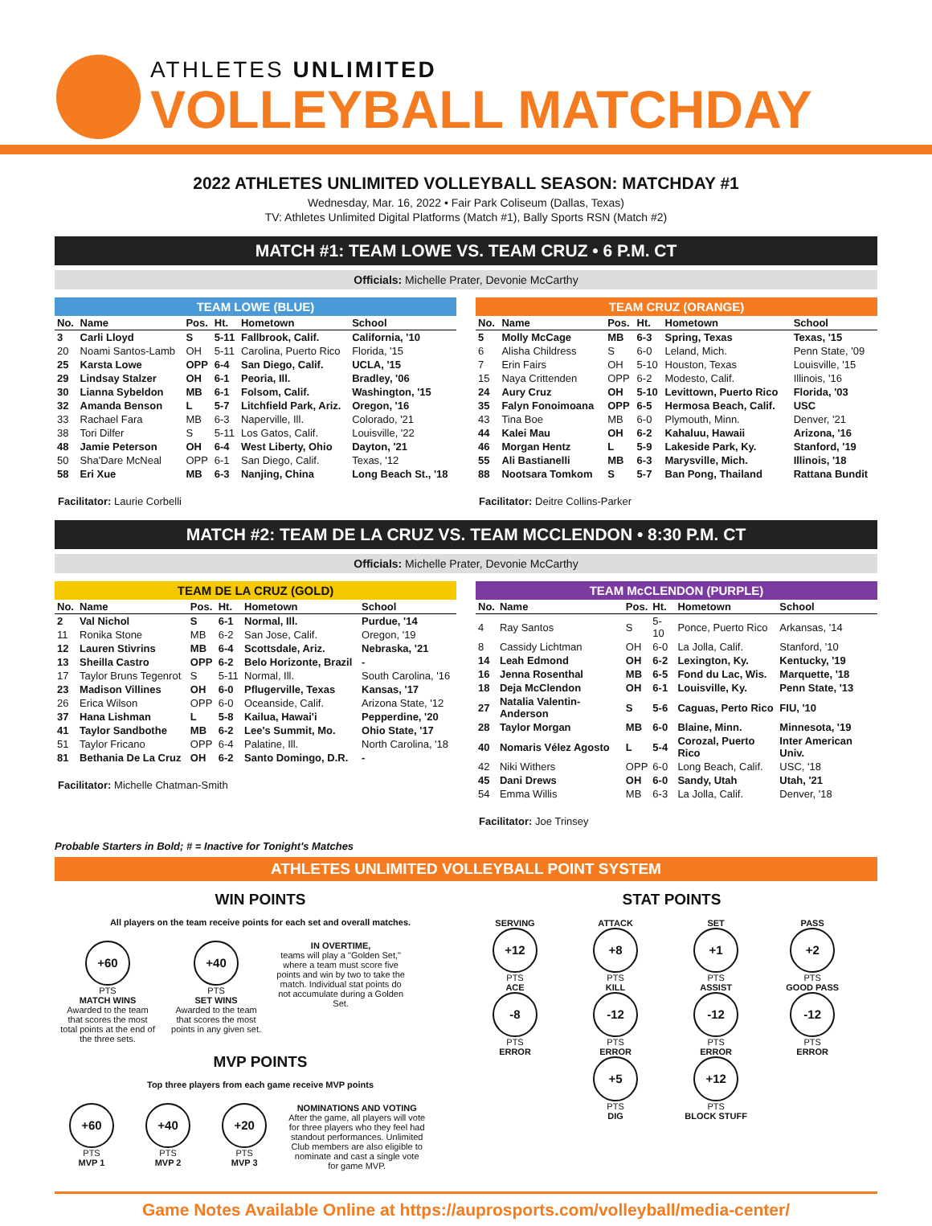ATHLETES UNLIMITED
VOLLEYBALL MATCHDAY
2022 ATHLETES UNLIMITED VOLLEYBALL SEASON: MATCHDAY #1
Wednesday, Mar. 16, 2022 • Fair Park Coliseum (Dallas, Texas)
TV: Athletes Unlimited Digital Platforms (Match #1), Bally Sports RSN (Match #2)
MATCH #1: TEAM LOWE VS. TEAM CRUZ • 6 P.M. CT
Officials: Michelle Prater, Devonie McCarthy
TEAM LOWE (BLUE)
| No. | Name | Pos. | Ht. | Hometown | School |
| --- | --- | --- | --- | --- | --- |
| 3 | Carli Lloyd | S | 5-11 | Fallbrook, Calif. | California, '10 |
| 20 | Noami Santos-Lamb | OH | 5-11 | Carolina, Puerto Rico | Florida, '15 |
| 25 | Karsta Lowe | OPP | 6-4 | San Diego, Calif. | UCLA, '15 |
| 29 | Lindsay Stalzer | OH | 6-1 | Peoria, Ill. | Bradley, '06 |
| 30 | Lianna Sybeldon | MB | 6-1 | Folsom, Calif. | Washington, '15 |
| 32 | Amanda Benson | L | 5-7 | Litchfield Park, Ariz. | Oregon, '16 |
| 33 | Rachael Fara | MB | 6-3 | Naperville, Ill. | Colorado, '21 |
| 38 | Tori Dilfer | S | 5-11 | Los Gatos, Calif. | Louisville, '22 |
| 48 | Jamie Peterson | OH | 6-4 | West Liberty, Ohio | Dayton, '21 |
| 50 | Sha'Dare McNeal | OPP | 6-1 | San Diego, Calif. | Texas, '12 |
| 58 | Eri Xue | MB | 6-3 | Nanjing, China | Long Beach St., '18 |
Facilitator: Laurie Corbelli
TEAM CRUZ (ORANGE)
| No. | Name | Pos. | Ht. | Hometown | School |
| --- | --- | --- | --- | --- | --- |
| 5 | Molly McCage | MB | 6-3 | Spring, Texas | Texas, '15 |
| 6 | Alisha Childress | S | 6-0 | Leland, Mich. | Penn State, '09 |
| 7 | Erin Fairs | OH | 5-10 | Houston, Texas | Louisville, '15 |
| 15 | Naya Crittenden | OPP | 6-2 | Modesto, Calif. | Illinois, '16 |
| 24 | Aury Cruz | OH | 5-10 | Levittown, Puerto Rico | Florida, '03 |
| 35 | Falyn Fonoimoana | OPP | 6-5 | Hermosa Beach, Calif. | USC |
| 43 | Tina Boe | MB | 6-0 | Plymouth, Minn. | Denver, '21 |
| 44 | Kalei Mau | OH | 6-2 | Kahaluu, Hawaii | Arizona, '16 |
| 46 | Morgan Hentz | L | 5-9 | Lakeside Park, Ky. | Stanford, '19 |
| 55 | Ali Bastianelli | MB | 6-3 | Marysville, Mich. | Illinois, '18 |
| 88 | Nootsara Tomkom | S | 5-7 | Ban Pong, Thailand | Rattana Bundit |
Facilitator: Deitre Collins-Parker
MATCH #2: TEAM DE LA CRUZ VS. TEAM MCCLENDON • 8:30 P.M. CT
Officials: Michelle Prater, Devonie McCarthy
TEAM DE LA CRUZ (GOLD)
| No. | Name | Pos. | Ht. | Hometown | School |
| --- | --- | --- | --- | --- | --- |
| 2 | Val Nichol | S | 6-1 | Normal, Ill. | Purdue, '14 |
| 11 | Ronika Stone | MB | 6-2 | San Jose, Calif. | Oregon, '19 |
| 12 | Lauren Stivrins | MB | 6-4 | Scottsdale, Ariz. | Nebraska, '21 |
| 13 | Sheilla Castro | OPP | 6-2 | Belo Horizonte, Brazil | - |
| 17 | Taylor Bruns Tegenrot | S | 5-11 | Normal, Ill. | South Carolina, '16 |
| 23 | Madison Villines | OH | 6-0 | Pflugerville, Texas | Kansas, '17 |
| 26 | Erica Wilson | OPP | 6-0 | Oceanside, Calif. | Arizona State, '12 |
| 37 | Hana Lishman | L | 5-8 | Kailua, Hawai'i | Pepperdine, '20 |
| 41 | Taylor Sandbothe | MB | 6-2 | Lee's Summit, Mo. | Ohio State, '17 |
| 51 | Taylor Fricano | OPP | 6-4 | Palatine, Ill. | North Carolina, '18 |
| 81 | Bethania De La Cruz | OH | 6-2 | Santo Domingo, D.R. | - |
Facilitator: Michelle Chatman-Smith
TEAM McCLENDON (PURPLE)
| No. | Name | Pos. | Ht. | Hometown | School |
| --- | --- | --- | --- | --- | --- |
| 4 | Ray Santos | S | 5-10 | Ponce, Puerto Rico | Arkansas, '14 |
| 8 | Cassidy Lichtman | OH | 6-0 | La Jolla, Calif. | Stanford, '10 |
| 14 | Leah Edmond | OH | 6-2 | Lexington, Ky. | Kentucky, '19 |
| 16 | Jenna Rosenthal | MB | 6-5 | Fond du Lac, Wis. | Marquette, '18 |
| 18 | Deja McClendon | OH | 6-1 | Louisville, Ky. | Penn State, '13 |
| 27 | Natalia Valentin-Anderson | S | 5-6 | Caguas, Perto Rico | FIU, '10 |
| 28 | Taylor Morgan | MB | 6-0 | Blaine, Minn. | Minnesota, '19 |
| 40 | Nomaris Vélez Agosto | L | 5-4 | Corozal, Puerto Rico | Inter American Univ. |
| 42 | Niki Withers | OPP | 6-0 | Long Beach, Calif. | USC, '18 |
| 45 | Dani Drews | OH | 6-0 | Sandy, Utah | Utah, '21 |
| 54 | Emma Willis | MB | 6-3 | La Jolla, Calif. | Denver, '18 |
Facilitator: Joe Trinsey
Probable Starters in Bold; # = Inactive for Tonight's Matches
ATHLETES UNLIMITED VOLLEYBALL POINT SYSTEM
WIN POINTS
All players on the team receive points for each set and overall matches.
+60
PTS
MATCH WINS
Awarded to the team that scores the most total points at the end of the three sets.
+40
PTS
SET WINS
Awarded to the team that scores the most points in any given set.
IN OVERTIME,
teams will play a "Golden Set," where a team must score five points and win by two to take the match. Individual stat points do not accumulate during a Golden Set.
MVP POINTS
Top three players from each game receive MVP points
+60
PTS
MVP 1
+40
PTS
MVP 2
+20
PTS
MVP 3
NOMINATIONS AND VOTING
After the game, all players will vote for three players who they feel had standout performances. Unlimited Club members are also eligible to nominate and cast a single vote for game MVP.
STAT POINTS
SERVING
+12
PTS
ACE
-8
PTS
ERROR
ATTACK
+8
PTS
KILL
-12
PTS
ERROR
+5
PTS
DIG
SET
+1
PTS
ASSIST
-12
PTS
ERROR
+12
PTS
BLOCK STUFF
PASS
+2
PTS
GOOD PASS
-12
PTS
ERROR
Game Notes Available Online at https://auprosports.com/volleyball/media-center/